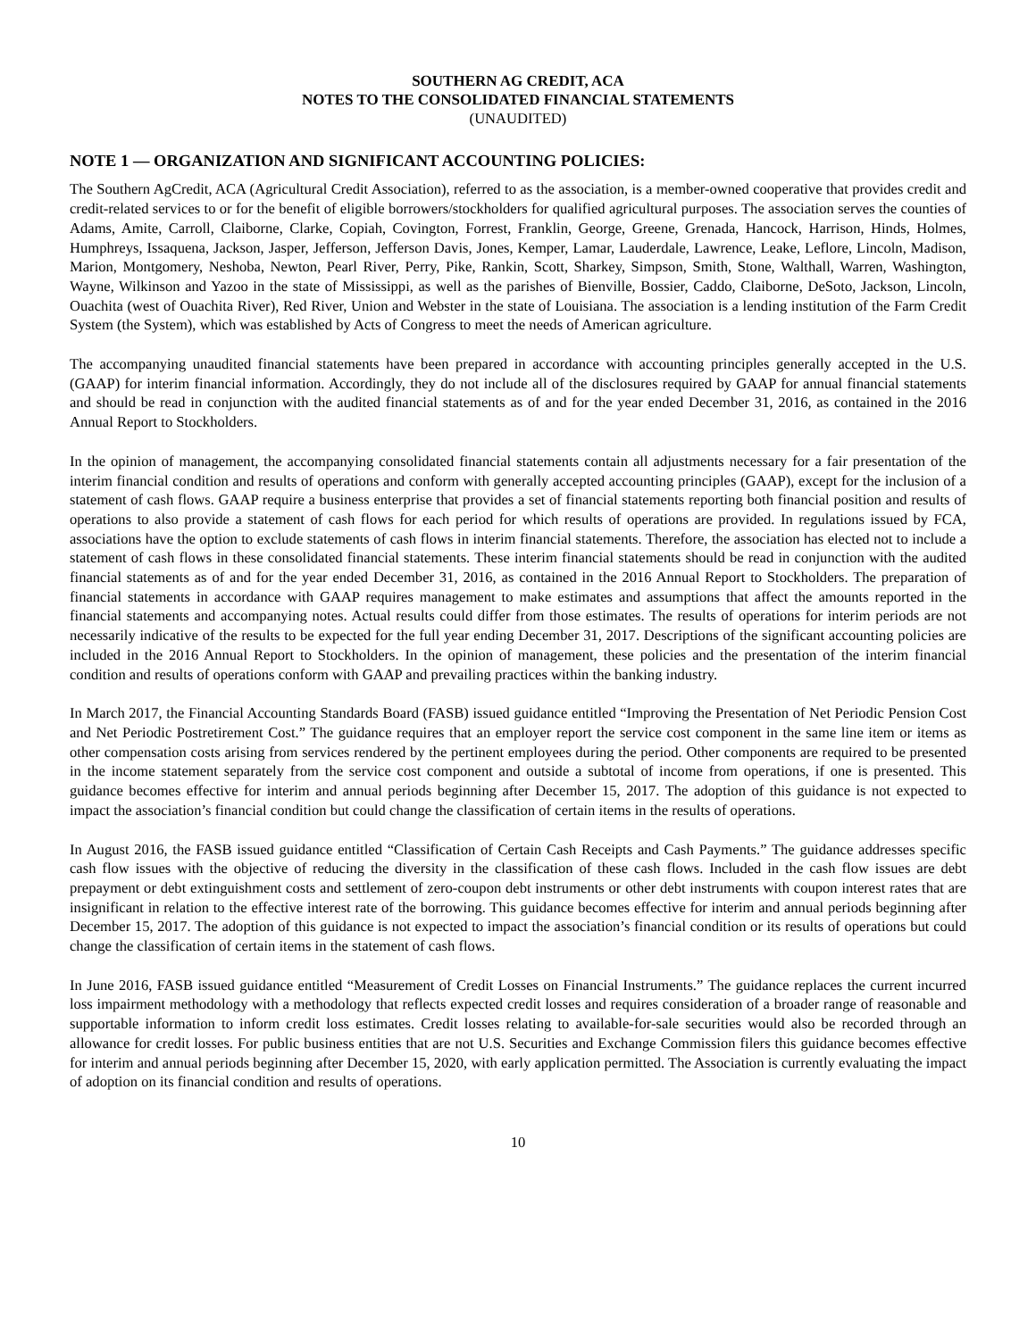SOUTHERN AG CREDIT, ACA
NOTES TO THE CONSOLIDATED FINANCIAL STATEMENTS
(UNAUDITED)
NOTE 1 — ORGANIZATION AND SIGNIFICANT ACCOUNTING POLICIES:
The Southern AgCredit, ACA (Agricultural Credit Association), referred to as the association, is a member-owned cooperative that provides credit and credit-related services to or for the benefit of eligible borrowers/stockholders for qualified agricultural purposes. The association serves the counties of Adams, Amite, Carroll, Claiborne, Clarke, Copiah, Covington, Forrest, Franklin, George, Greene, Grenada, Hancock, Harrison, Hinds, Holmes, Humphreys, Issaquena, Jackson, Jasper, Jefferson, Jefferson Davis, Jones, Kemper, Lamar, Lauderdale, Lawrence, Leake, Leflore, Lincoln, Madison, Marion, Montgomery, Neshoba, Newton, Pearl River, Perry, Pike, Rankin, Scott, Sharkey, Simpson, Smith, Stone, Walthall, Warren, Washington, Wayne, Wilkinson and Yazoo in the state of Mississippi, as well as the parishes of Bienville, Bossier, Caddo, Claiborne, DeSoto, Jackson, Lincoln, Ouachita (west of Ouachita River), Red River, Union and Webster in the state of Louisiana. The association is a lending institution of the Farm Credit System (the System), which was established by Acts of Congress to meet the needs of American agriculture.
The accompanying unaudited financial statements have been prepared in accordance with accounting principles generally accepted in the U.S. (GAAP) for interim financial information. Accordingly, they do not include all of the disclosures required by GAAP for annual financial statements and should be read in conjunction with the audited financial statements as of and for the year ended December 31, 2016, as contained in the 2016 Annual Report to Stockholders.
In the opinion of management, the accompanying consolidated financial statements contain all adjustments necessary for a fair presentation of the interim financial condition and results of operations and conform with generally accepted accounting principles (GAAP), except for the inclusion of a statement of cash flows. GAAP require a business enterprise that provides a set of financial statements reporting both financial position and results of operations to also provide a statement of cash flows for each period for which results of operations are provided. In regulations issued by FCA, associations have the option to exclude statements of cash flows in interim financial statements. Therefore, the association has elected not to include a statement of cash flows in these consolidated financial statements. These interim financial statements should be read in conjunction with the audited financial statements as of and for the year ended December 31, 2016, as contained in the 2016 Annual Report to Stockholders. The preparation of financial statements in accordance with GAAP requires management to make estimates and assumptions that affect the amounts reported in the financial statements and accompanying notes. Actual results could differ from those estimates. The results of operations for interim periods are not necessarily indicative of the results to be expected for the full year ending December 31, 2017. Descriptions of the significant accounting policies are included in the 2016 Annual Report to Stockholders. In the opinion of management, these policies and the presentation of the interim financial condition and results of operations conform with GAAP and prevailing practices within the banking industry.
In March 2017, the Financial Accounting Standards Board (FASB) issued guidance entitled “Improving the Presentation of Net Periodic Pension Cost and Net Periodic Postretirement Cost.” The guidance requires that an employer report the service cost component in the same line item or items as other compensation costs arising from services rendered by the pertinent employees during the period. Other components are required to be presented in the income statement separately from the service cost component and outside a subtotal of income from operations, if one is presented. This guidance becomes effective for interim and annual periods beginning after December 15, 2017. The adoption of this guidance is not expected to impact the association’s financial condition but could change the classification of certain items in the results of operations.
In August 2016, the FASB issued guidance entitled “Classification of Certain Cash Receipts and Cash Payments.” The guidance addresses specific cash flow issues with the objective of reducing the diversity in the classification of these cash flows. Included in the cash flow issues are debt prepayment or debt extinguishment costs and settlement of zero-coupon debt instruments or other debt instruments with coupon interest rates that are insignificant in relation to the effective interest rate of the borrowing. This guidance becomes effective for interim and annual periods beginning after December 15, 2017. The adoption of this guidance is not expected to impact the association’s financial condition or its results of operations but could change the classification of certain items in the statement of cash flows.
In June 2016, FASB issued guidance entitled “Measurement of Credit Losses on Financial Instruments.” The guidance replaces the current incurred loss impairment methodology with a methodology that reflects expected credit losses and requires consideration of a broader range of reasonable and supportable information to inform credit loss estimates. Credit losses relating to available-for-sale securities would also be recorded through an allowance for credit losses. For public business entities that are not U.S. Securities and Exchange Commission filers this guidance becomes effective for interim and annual periods beginning after December 15, 2020, with early application permitted. The Association is currently evaluating the impact of adoption on its financial condition and results of operations.
10